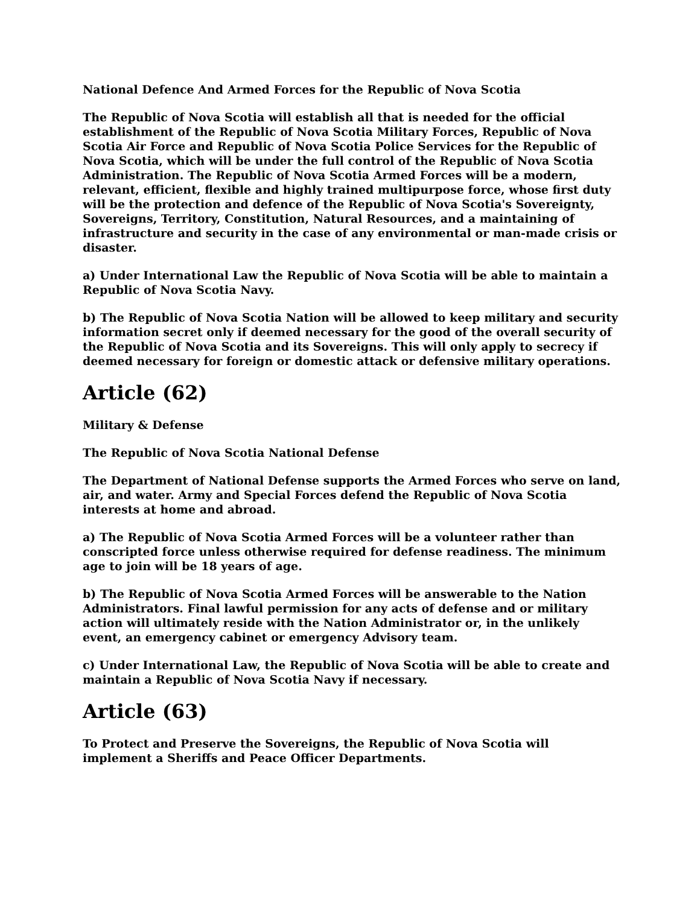National Defence And Armed Forces for the Republic of Nova Scotia
The Republic of Nova Scotia will establish all that is needed for the official establishment of the Republic of Nova Scotia Military Forces, Republic of Nova Scotia Air Force and Republic of Nova Scotia Police Services for the Republic of Nova Scotia, which will be under the full control of the Republic of Nova Scotia Administration. The Republic of Nova Scotia Armed Forces will be a modern, relevant, efficient, flexible and highly trained multipurpose force, whose first duty will be the protection and defence of the Republic of Nova Scotia's Sovereignty, Sovereigns, Territory, Constitution, Natural Resources, and a maintaining of infrastructure and security in the case of any environmental or man-made crisis or disaster.
a) Under International Law the Republic of Nova Scotia will be able to maintain a Republic of Nova Scotia Navy.
b) The Republic of Nova Scotia Nation will be allowed to keep military and security information secret only if deemed necessary for the good of the overall security of the Republic of Nova Scotia and its Sovereigns. This will only apply to secrecy if deemed necessary for foreign or domestic attack or defensive military operations.
Article (62)
Military & Defense
The Republic of Nova Scotia National Defense
The Department of National Defense supports the Armed Forces who serve on land, air, and water. Army and Special Forces defend the Republic of Nova Scotia interests at home and abroad.
a) The Republic of Nova Scotia Armed Forces will be a volunteer rather than conscripted force unless otherwise required for defense readiness. The minimum age to join will be 18 years of age.
b) The Republic of Nova Scotia Armed Forces will be answerable to the Nation Administrators. Final lawful permission for any acts of defense and or military action will ultimately reside with the Nation Administrator or, in the unlikely event, an emergency cabinet or emergency Advisory team.
c) Under International Law, the Republic of Nova Scotia will be able to create and maintain a Republic of Nova Scotia Navy if necessary.
Article (63)
To Protect and Preserve the Sovereigns, the Republic of Nova Scotia will implement a Sheriffs and Peace Officer Departments.